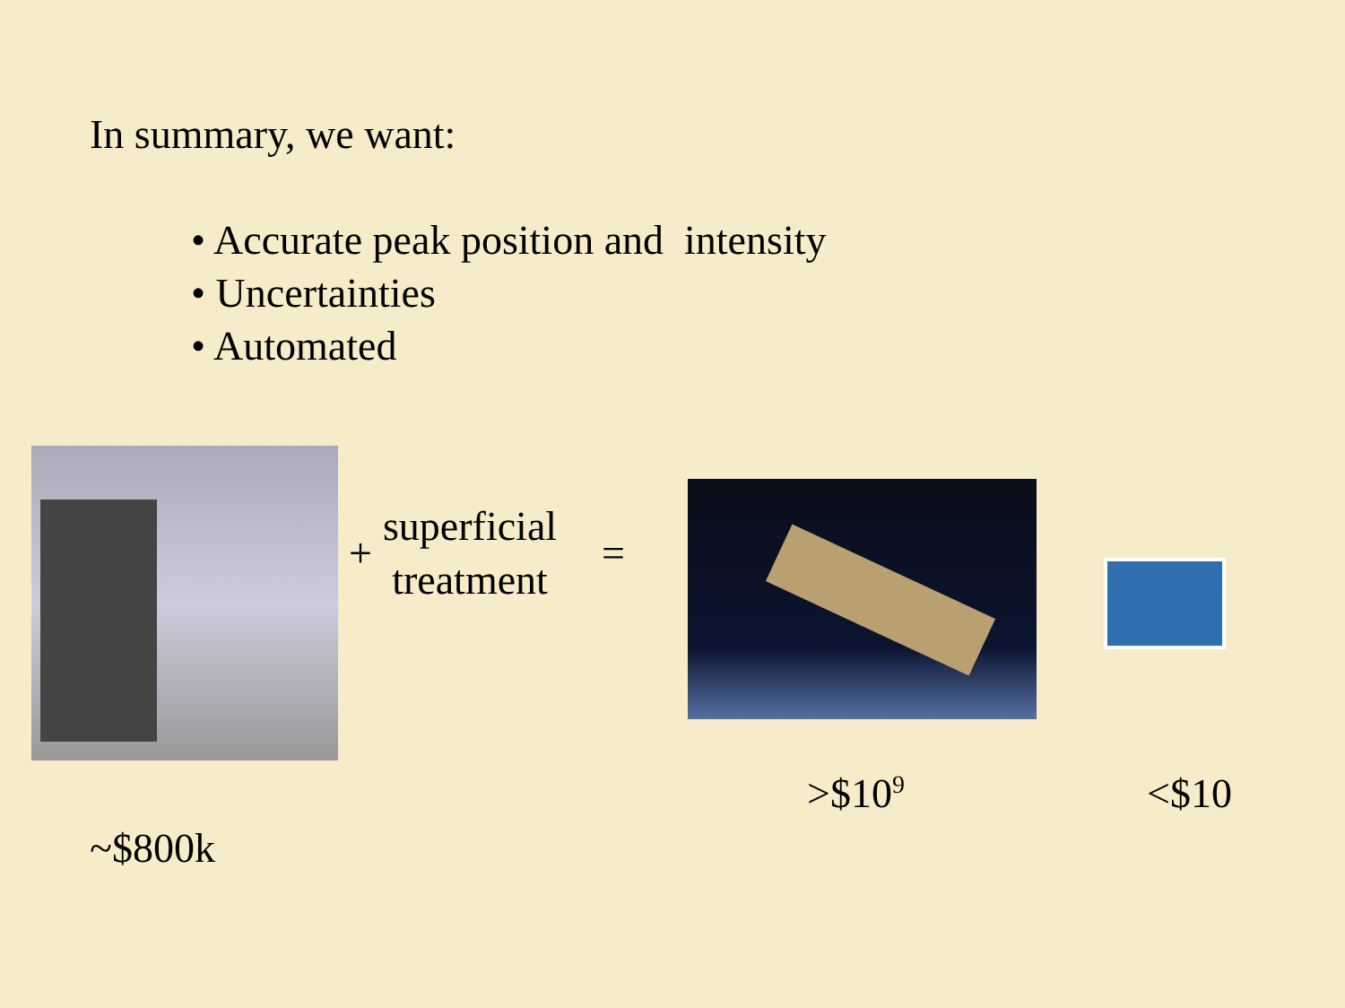In summary, we want:
• Accurate peak position and intensity
• Uncertainties
• Automated
+
superficial
treatment
=
>$10<sup>9</sup> <$10
~$800k